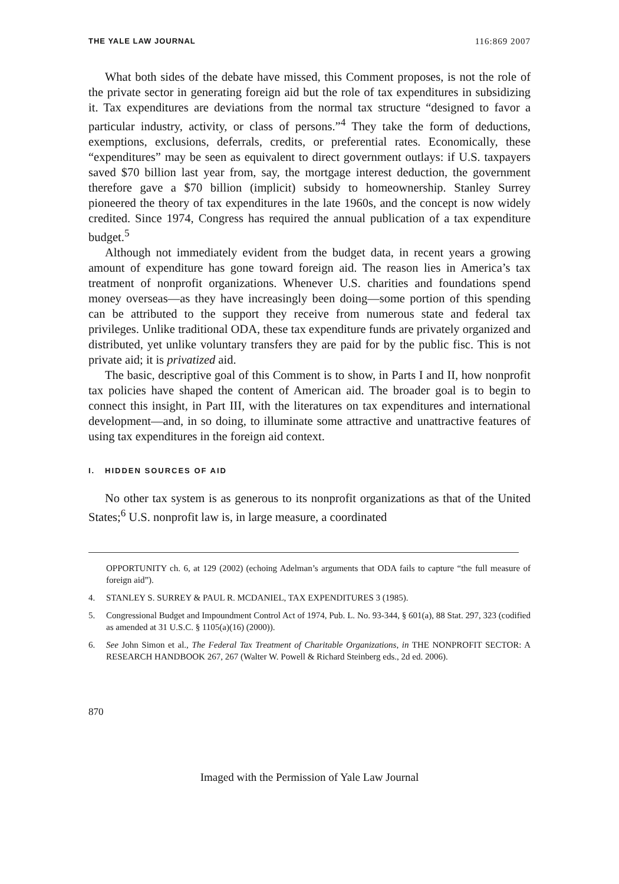THE YALE LAW JOURNAL 116:869 2007
What both sides of the debate have missed, this Comment proposes, is not the role of the private sector in generating foreign aid but the role of tax expenditures in subsidizing it. Tax expenditures are deviations from the normal tax structure “designed to favor a particular industry, activity, or class of persons.”<sup>4</sup> They take the form of deductions, exemptions, exclusions, deferrals, credits, or preferential rates. Economically, these “expenditures” may be seen as equivalent to direct government outlays: if U.S. taxpayers saved $70 billion last year from, say, the mortgage interest deduction, the government therefore gave a $70 billion (implicit) subsidy to homeownership. Stanley Surrey pioneered the theory of tax expenditures in the late 1960s, and the concept is now widely credited. Since 1974, Congress has required the annual publication of a tax expenditure budget.<sup>5</sup>
Although not immediately evident from the budget data, in recent years a growing amount of expenditure has gone toward foreign aid. The reason lies in America’s tax treatment of nonprofit organizations. Whenever U.S. charities and foundations spend money overseas—as they have increasingly been doing—some portion of this spending can be attributed to the support they receive from numerous state and federal tax privileges. Unlike traditional ODA, these tax expenditure funds are privately organized and distributed, yet unlike voluntary transfers they are paid for by the public fisc. This is not private aid; it is privatized aid.
The basic, descriptive goal of this Comment is to show, in Parts I and II, how nonprofit tax policies have shaped the content of American aid. The broader goal is to begin to connect this insight, in Part III, with the literatures on tax expenditures and international development—and, in so doing, to illuminate some attractive and unattractive features of using tax expenditures in the foreign aid context.
I. HIDDEN SOURCES OF AID
No other tax system is as generous to its nonprofit organizations as that of the United States;<sup>6</sup> U.S. nonprofit law is, in large measure, a coordinated
OPPORTUNITY ch. 6, at 129 (2002) (echoing Adelman’s arguments that ODA fails to capture “the full measure of foreign aid”).
4. STANLEY S. SURREY & PAUL R. MCDANIEL, TAX EXPENDITURES 3 (1985).
5. Congressional Budget and Impoundment Control Act of 1974, Pub. L. No. 93-344, § 601(a), 88 Stat. 297, 323 (codified as amended at 31 U.S.C. § 1105(a)(16) (2000)).
6. See John Simon et al., The Federal Tax Treatment of Charitable Organizations, in THE NONPROFIT SECTOR: A RESEARCH HANDBOOK 267, 267 (Walter W. Powell & Richard Steinberg eds., 2d ed. 2006).
870
Imaged with the Permission of Yale Law Journal